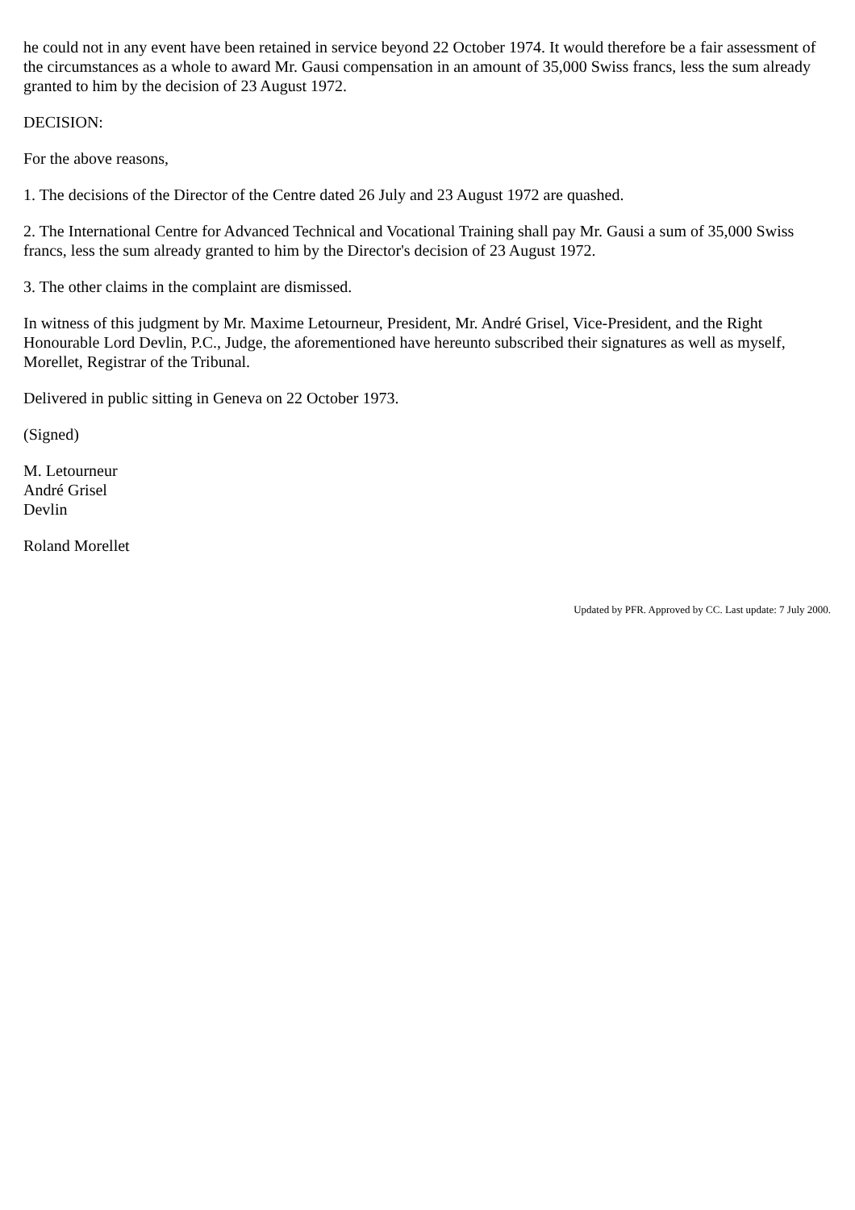he could not in any event have been retained in service beyond 22 October 1974. It would therefore be a fair assessment of the circumstances as a whole to award Mr. Gausi compensation in an amount of 35,000 Swiss francs, less the sum already granted to him by the decision of 23 August 1972.
DECISION:
For the above reasons,
1. The decisions of the Director of the Centre dated 26 July and 23 August 1972 are quashed.
2. The International Centre for Advanced Technical and Vocational Training shall pay Mr. Gausi a sum of 35,000 Swiss francs, less the sum already granted to him by the Director's decision of 23 August 1972.
3. The other claims in the complaint are dismissed.
In witness of this judgment by Mr. Maxime Letourneur, President, Mr. André Grisel, Vice-President, and the Right Honourable Lord Devlin, P.C., Judge, the aforementioned have hereunto subscribed their signatures as well as myself, Morellet, Registrar of the Tribunal.
Delivered in public sitting in Geneva on 22 October 1973.
(Signed)
M. Letourneur
André Grisel
Devlin
Roland Morellet
Updated by PFR. Approved by CC. Last update: 7 July 2000.